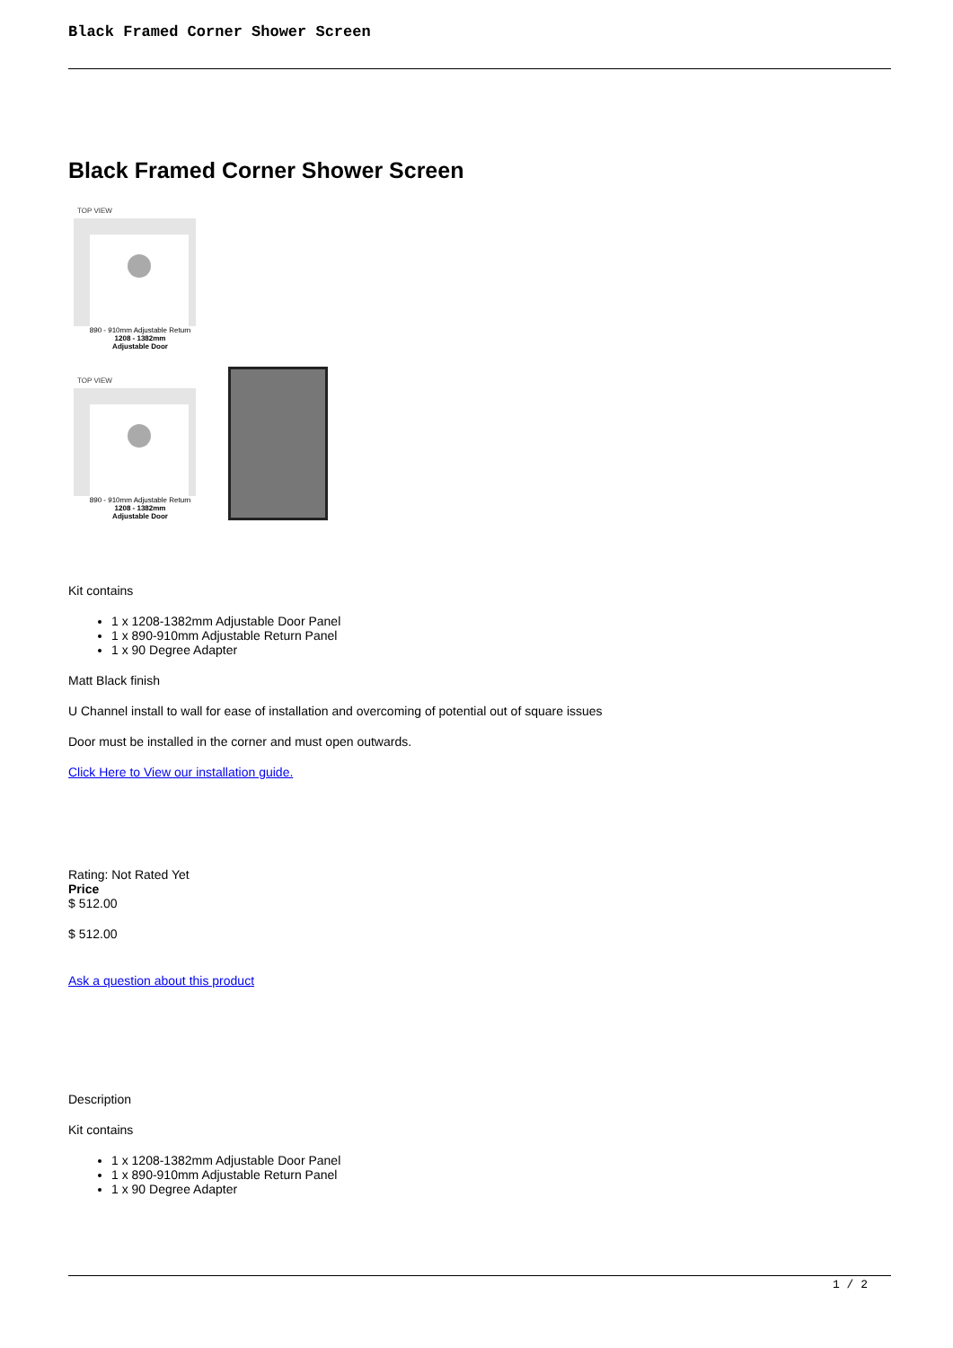Black Framed Corner Shower Screen
Black Framed Corner Shower Screen
TOP VIEW
890 - 910mm Adjustable Return
1208 - 1382mm
Adjustable Door
TOP VIEW
890 - 910mm Adjustable Return
1208 - 1382mm
Adjustable Door
Kit contains
1 x 1208-1382mm Adjustable Door Panel
1 x 890-910mm Adjustable Return Panel
1 x 90 Degree Adapter
Matt Black finish
U Channel install to wall for ease of installation and overcoming of potential out of square issues
Door must be installed in the corner and must open outwards.
Click Here to View our installation guide.
Rating: Not Rated Yet
Price
$ 512.00
$ 512.00
Ask a question about this product
Description
Kit contains
1 x 1208-1382mm Adjustable Door Panel
1 x 890-910mm Adjustable Return Panel
1 x 90 Degree Adapter
1 / 2